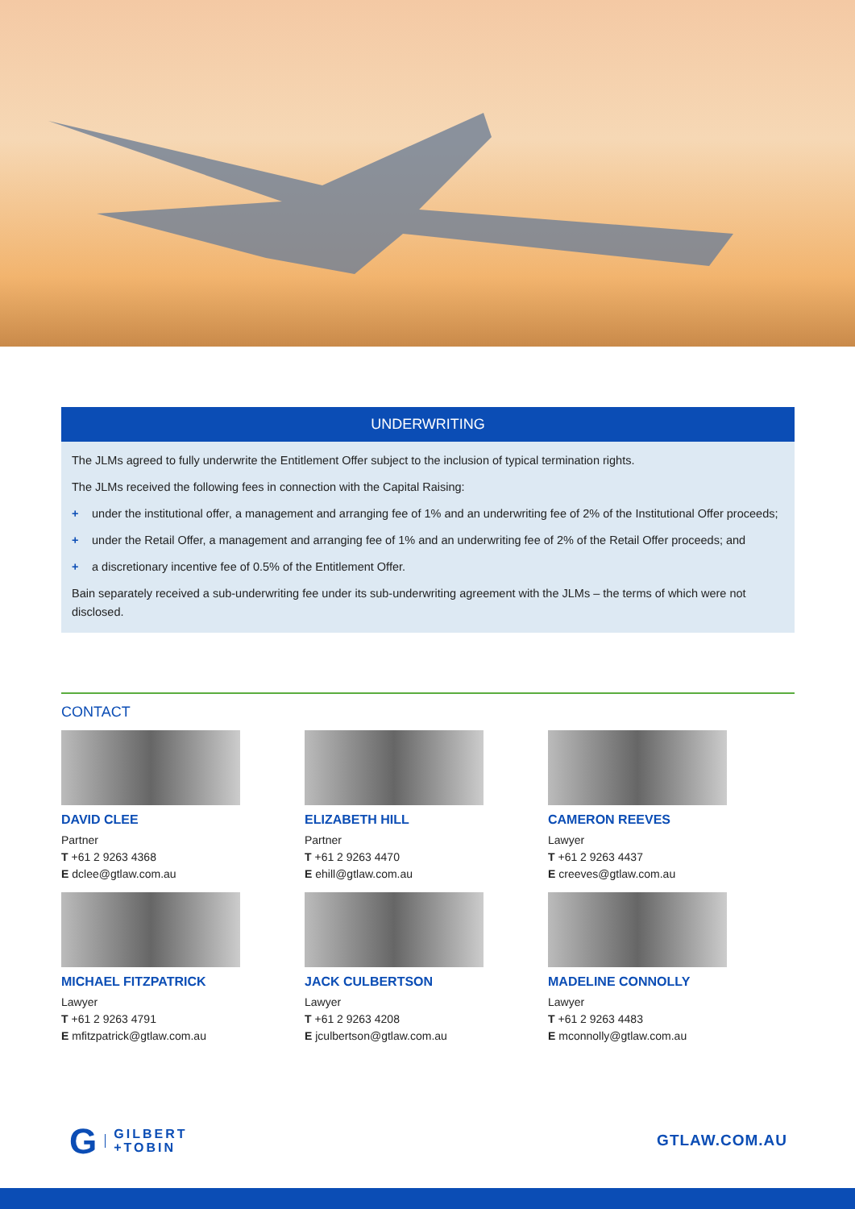UNDERWRITING
The JLMs agreed to fully underwrite the Entitlement Offer subject to the inclusion of typical termination rights.
The JLMs received the following fees in connection with the Capital Raising:
+ under the institutional offer, a management and arranging fee of 1% and an underwriting fee of 2% of the Institutional Offer proceeds;
+ under the Retail Offer, a management and arranging fee of 1% and an underwriting fee of 2% of the Retail Offer proceeds; and
+ a discretionary incentive fee of 0.5% of the Entitlement Offer.
Bain separately received a sub-underwriting fee under its sub-underwriting agreement with the JLMs – the terms of which were not disclosed.
CONTACT
DAVID CLEE
Partner
T +61 2 9263 4368
E dclee@gtlaw.com.au
ELIZABETH HILL
Partner
T +61 2 9263 4470
E ehill@gtlaw.com.au
CAMERON REEVES
Lawyer
T +61 2 9263 4437
E creeves@gtlaw.com.au
MICHAEL FITZPATRICK
Lawyer
T +61 2 9263 4791
E mfitzpatrick@gtlaw.com.au
JACK CULBERTSON
Lawyer
T +61 2 9263 4208
E jculbertson@gtlaw.com.au
MADELINE CONNOLLY
Lawyer
T +61 2 9263 4483
E mconnolly@gtlaw.com.au
G GILBERT
+TOBIN
GTLAW.COM.AU